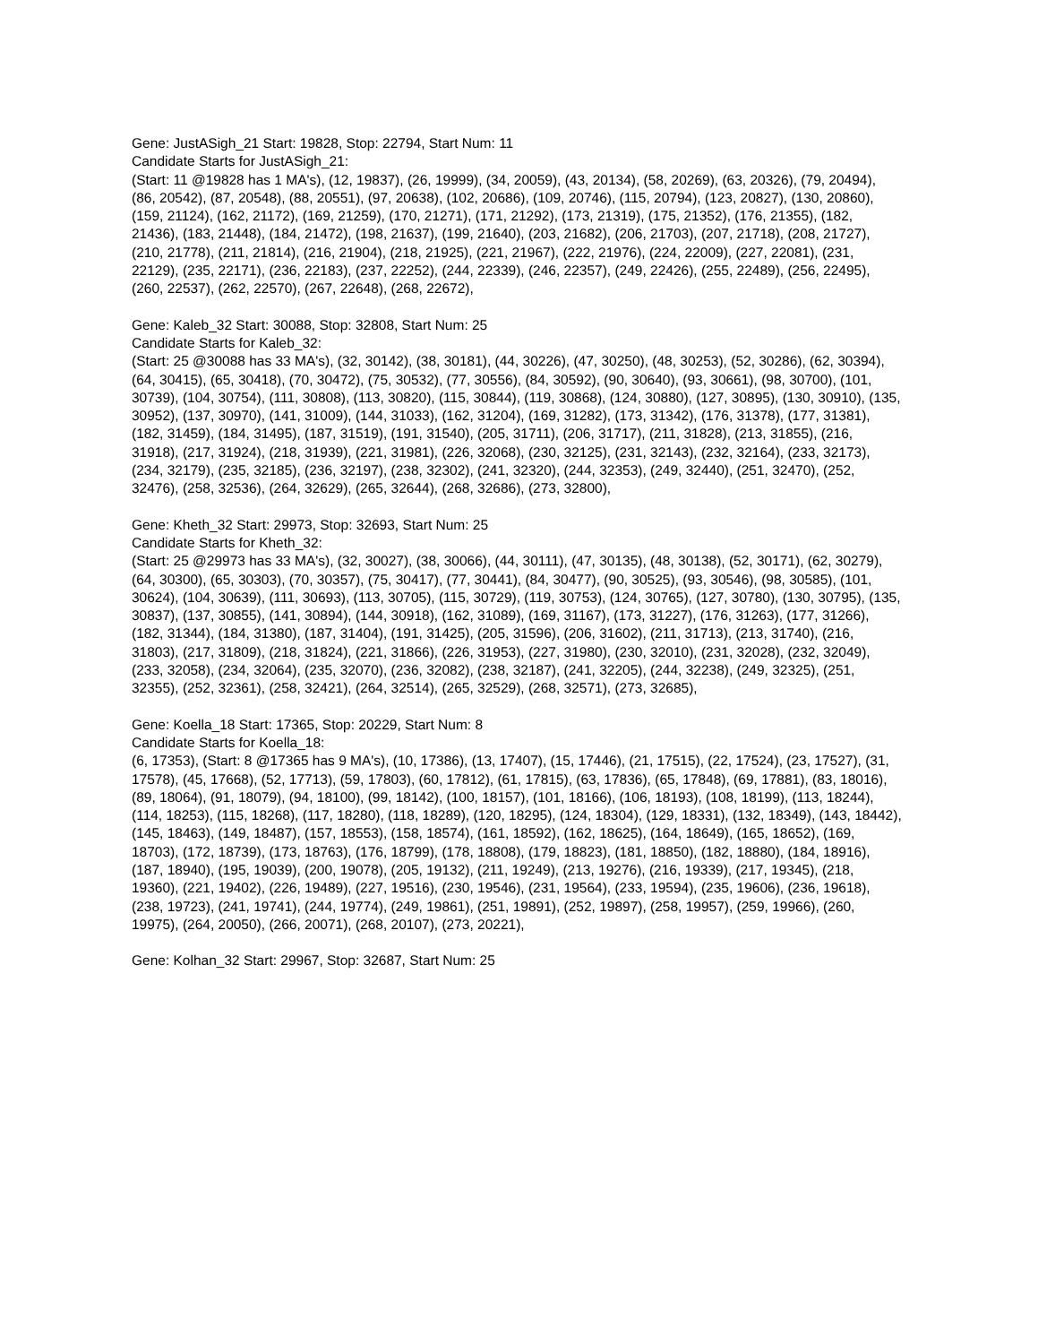Gene: JustASigh_21 Start: 19828, Stop: 22794, Start Num: 11
Candidate Starts for JustASigh_21:
(Start: 11 @19828 has 1 MA's), (12, 19837), (26, 19999), (34, 20059), (43, 20134), (58, 20269), (63, 20326), (79, 20494), (86, 20542), (87, 20548), (88, 20551), (97, 20638), (102, 20686), (109, 20746), (115, 20794), (123, 20827), (130, 20860), (159, 21124), (162, 21172), (169, 21259), (170, 21271), (171, 21292), (173, 21319), (175, 21352), (176, 21355), (182, 21436), (183, 21448), (184, 21472), (198, 21637), (199, 21640), (203, 21682), (206, 21703), (207, 21718), (208, 21727), (210, 21778), (211, 21814), (216, 21904), (218, 21925), (221, 21967), (222, 21976), (224, 22009), (227, 22081), (231, 22129), (235, 22171), (236, 22183), (237, 22252), (244, 22339), (246, 22357), (249, 22426), (255, 22489), (256, 22495), (260, 22537), (262, 22570), (267, 22648), (268, 22672),
Gene: Kaleb_32 Start: 30088, Stop: 32808, Start Num: 25
Candidate Starts for Kaleb_32:
(Start: 25 @30088 has 33 MA's), (32, 30142), (38, 30181), (44, 30226), (47, 30250), (48, 30253), (52, 30286), (62, 30394), (64, 30415), (65, 30418), (70, 30472), (75, 30532), (77, 30556), (84, 30592), (90, 30640), (93, 30661), (98, 30700), (101, 30739), (104, 30754), (111, 30808), (113, 30820), (115, 30844), (119, 30868), (124, 30880), (127, 30895), (130, 30910), (135, 30952), (137, 30970), (141, 31009), (144, 31033), (162, 31204), (169, 31282), (173, 31342), (176, 31378), (177, 31381), (182, 31459), (184, 31495), (187, 31519), (191, 31540), (205, 31711), (206, 31717), (211, 31828), (213, 31855), (216, 31918), (217, 31924), (218, 31939), (221, 31981), (226, 32068), (230, 32125), (231, 32143), (232, 32164), (233, 32173), (234, 32179), (235, 32185), (236, 32197), (238, 32302), (241, 32320), (244, 32353), (249, 32440), (251, 32470), (252, 32476), (258, 32536), (264, 32629), (265, 32644), (268, 32686), (273, 32800),
Gene: Kheth_32 Start: 29973, Stop: 32693, Start Num: 25
Candidate Starts for Kheth_32:
(Start: 25 @29973 has 33 MA's), (32, 30027), (38, 30066), (44, 30111), (47, 30135), (48, 30138), (52, 30171), (62, 30279), (64, 30300), (65, 30303), (70, 30357), (75, 30417), (77, 30441), (84, 30477), (90, 30525), (93, 30546), (98, 30585), (101, 30624), (104, 30639), (111, 30693), (113, 30705), (115, 30729), (119, 30753), (124, 30765), (127, 30780), (130, 30795), (135, 30837), (137, 30855), (141, 30894), (144, 30918), (162, 31089), (169, 31167), (173, 31227), (176, 31263), (177, 31266), (182, 31344), (184, 31380), (187, 31404), (191, 31425), (205, 31596), (206, 31602), (211, 31713), (213, 31740), (216, 31803), (217, 31809), (218, 31824), (221, 31866), (226, 31953), (227, 31980), (230, 32010), (231, 32028), (232, 32049), (233, 32058), (234, 32064), (235, 32070), (236, 32082), (238, 32187), (241, 32205), (244, 32238), (249, 32325), (251, 32355), (252, 32361), (258, 32421), (264, 32514), (265, 32529), (268, 32571), (273, 32685),
Gene: Koella_18 Start: 17365, Stop: 20229, Start Num: 8
Candidate Starts for Koella_18:
(6, 17353), (Start: 8 @17365 has 9 MA's), (10, 17386), (13, 17407), (15, 17446), (21, 17515), (22, 17524), (23, 17527), (31, 17578), (45, 17668), (52, 17713), (59, 17803), (60, 17812), (61, 17815), (63, 17836), (65, 17848), (69, 17881), (83, 18016), (89, 18064), (91, 18079), (94, 18100), (99, 18142), (100, 18157), (101, 18166), (106, 18193), (108, 18199), (113, 18244), (114, 18253), (115, 18268), (117, 18280), (118, 18289), (120, 18295), (124, 18304), (129, 18331), (132, 18349), (143, 18442), (145, 18463), (149, 18487), (157, 18553), (158, 18574), (161, 18592), (162, 18625), (164, 18649), (165, 18652), (169, 18703), (172, 18739), (173, 18763), (176, 18799), (178, 18808), (179, 18823), (181, 18850), (182, 18880), (184, 18916), (187, 18940), (195, 19039), (200, 19078), (205, 19132), (211, 19249), (213, 19276), (216, 19339), (217, 19345), (218, 19360), (221, 19402), (226, 19489), (227, 19516), (230, 19546), (231, 19564), (233, 19594), (235, 19606), (236, 19618), (238, 19723), (241, 19741), (244, 19774), (249, 19861), (251, 19891), (252, 19897), (258, 19957), (259, 19966), (260, 19975), (264, 20050), (266, 20071), (268, 20107), (273, 20221),
Gene: Kolhan_32 Start: 29967, Stop: 32687, Start Num: 25